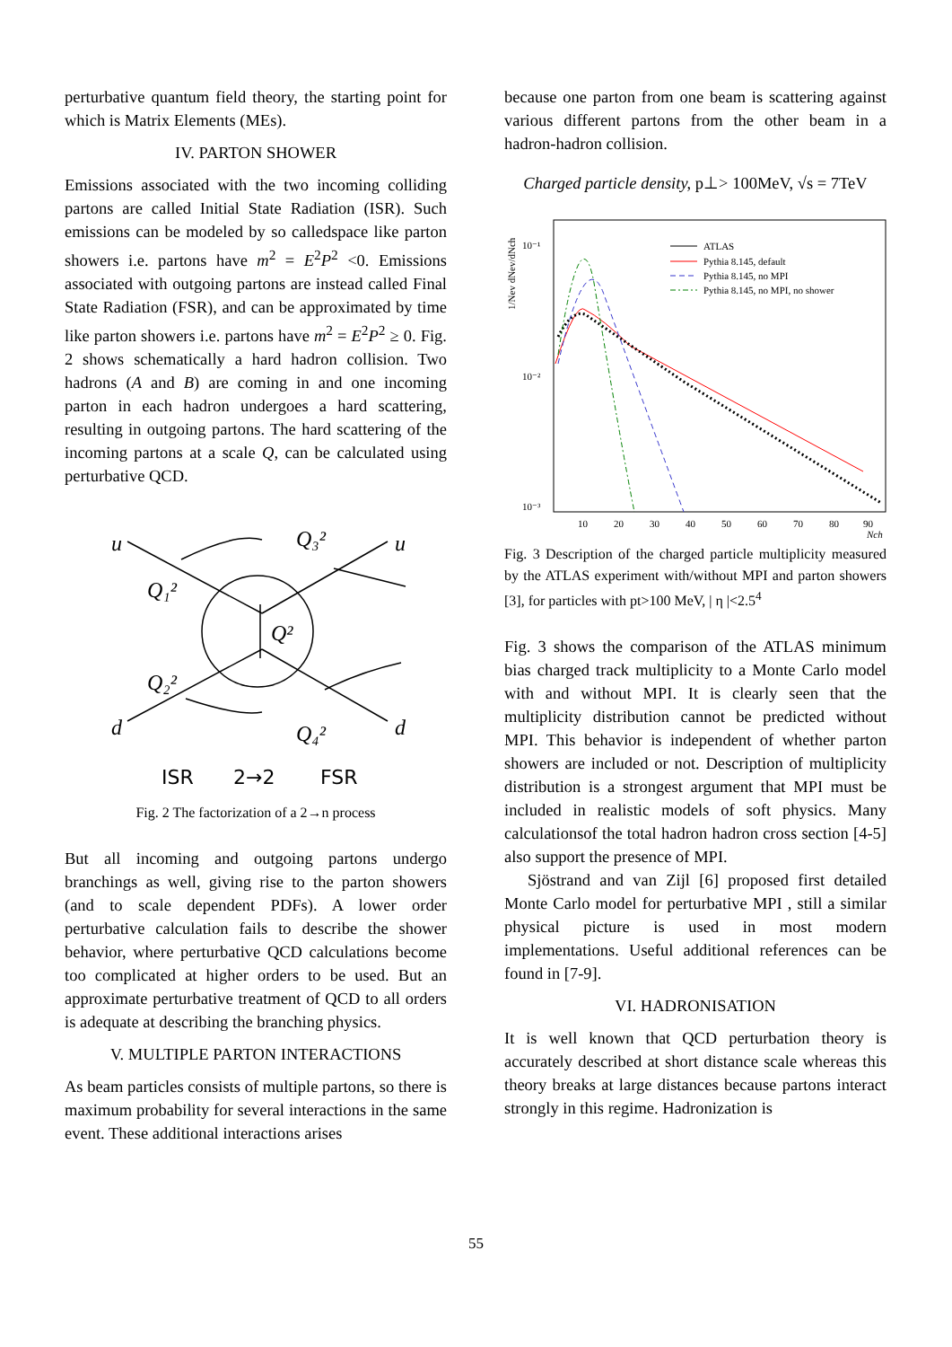perturbative quantum field theory, the starting point for which is Matrix Elements (MEs).
IV. PARTON SHOWER
Emissions associated with the two incoming colliding partons are called Initial State Radiation (ISR). Such emissions can be modeled by so calledspace like parton showers i.e. partons have m<sup>2</sup> = E<sup>2</sup>P<sup>2</sup> <0. Emissions associated with outgoing partons are instead called Final State Radiation (FSR), and can be approximated by time like parton showers i.e. partons have m<sup>2</sup> = E<sup>2</sup>P<sup>2</sup> ≥ 0. Fig. 2 shows schematically a hard hadron collision. Two hadrons (A and B) are coming in and one incoming parton in each hadron undergoes a hard scattering, resulting in outgoing partons. The hard scattering of the incoming partons at a scale Q, can be calculated using perturbative QCD.
u
u
d
d
Q₁²
Q₃²
Q²
Q₂²
Q₄²
ISR
2→2
FSR
Fig. 2 The factorization of a 2→n process
But all incoming and outgoing partons undergo branchings as well, giving rise to the parton showers (and to scale dependent PDFs). A lower order perturbative calculation fails to describe the shower behavior, where perturbative QCD calculations become too complicated at higher orders to be used. But an approximate perturbative treatment of QCD to all orders is adequate at describing the branching physics.
V. MULTIPLE PARTON INTERACTIONS
As beam particles consists of multiple partons, so there is maximum probability for several interactions in the same event. These additional interactions arises
because one parton from one beam is scattering against various different partons from the other beam in a hadron-hadron collision.
Charged particle density, p⊥> 100MeV, √s = 7TeV
10⁻¹
10⁻²
10⁻³
10
20
30
40
50
60
70
80
90
Nch
1/Nev dNev/dNch
ATLAS
Pythia 8.145, default
Pythia 8.145, no MPI
Pythia 8.145, no MPI, no shower
Fig. 3 Description of the charged particle multiplicity measured by the ATLAS experiment with/without MPI and parton showers [3], for particles with pt>100 MeV, | η |<2.5<sup>4</sup>
Fig. 3 shows the comparison of the ATLAS minimum bias charged track multiplicity to a Monte Carlo model with and without MPI. It is clearly seen that the multiplicity distribution cannot be predicted without MPI. This behavior is independent of whether parton showers are included or not. Description of multiplicity distribution is a strongest argument that MPI must be included in realistic models of soft physics. Many calculationsof the total hadron hadron cross section [4-5] also support the presence of MPI.
Sjöstrand and van Zijl [6] proposed first detailed Monte Carlo model for perturbative MPI , still a similar physical picture is used in most modern implementations. Useful additional references can be found in [7-9].
VI. HADRONISATION
It is well known that QCD perturbation theory is accurately described at short distance scale whereas this theory breaks at large distances because partons interact strongly in this regime. Hadronization is
55